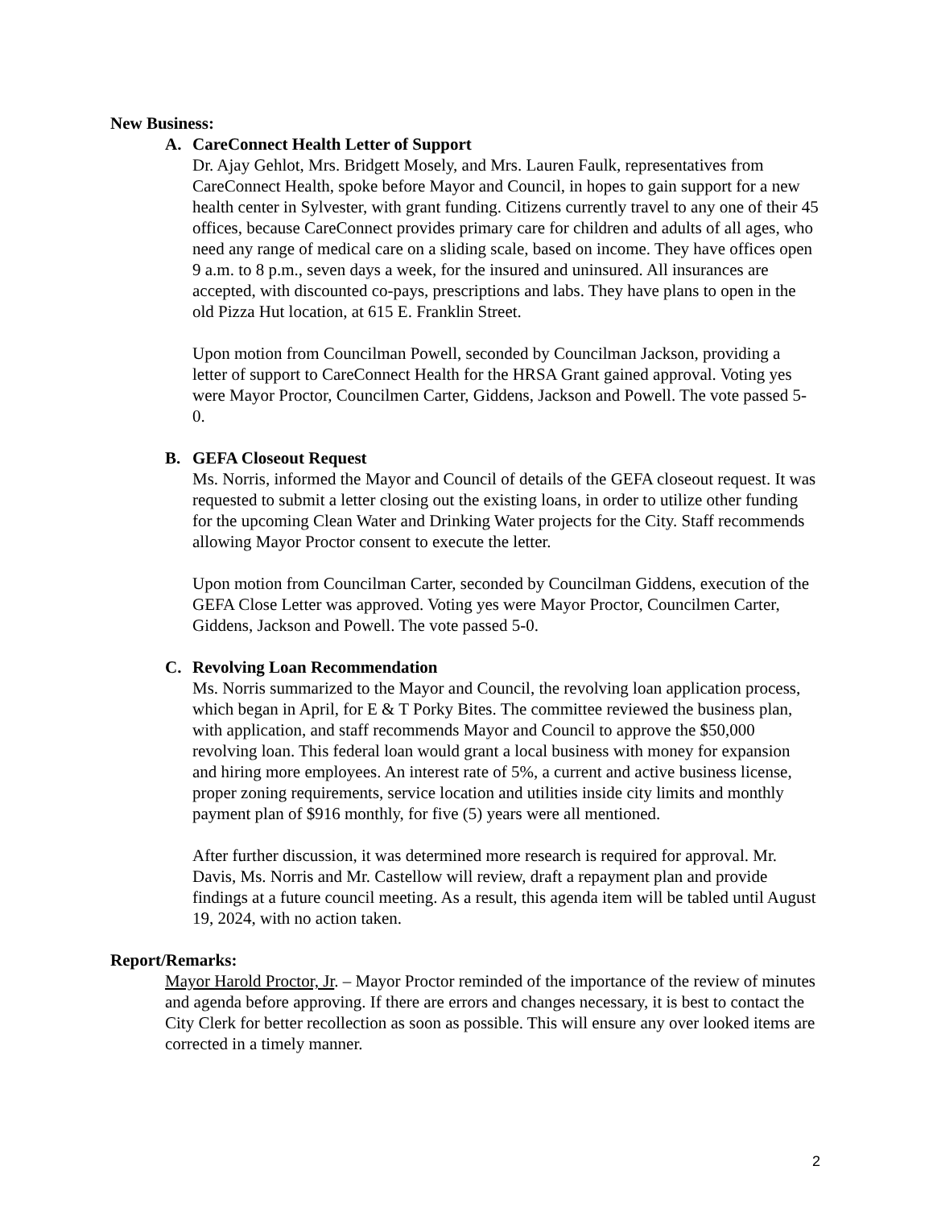New Business:
A. CareConnect Health Letter of Support
Dr. Ajay Gehlot, Mrs. Bridgett Mosely, and Mrs. Lauren Faulk, representatives from CareConnect Health, spoke before Mayor and Council, in hopes to gain support for a new health center in Sylvester, with grant funding. Citizens currently travel to any one of their 45 offices, because CareConnect provides primary care for children and adults of all ages, who need any range of medical care on a sliding scale, based on income. They have offices open 9 a.m. to 8 p.m., seven days a week, for the insured and uninsured. All insurances are accepted, with discounted co-pays, prescriptions and labs. They have plans to open in the old Pizza Hut location, at 615 E. Franklin Street.
Upon motion from Councilman Powell, seconded by Councilman Jackson, providing a letter of support to CareConnect Health for the HRSA Grant gained approval. Voting yes were Mayor Proctor, Councilmen Carter, Giddens, Jackson and Powell. The vote passed 5-0.
B. GEFA Closeout Request
Ms. Norris, informed the Mayor and Council of details of the GEFA closeout request. It was requested to submit a letter closing out the existing loans, in order to utilize other funding for the upcoming Clean Water and Drinking Water projects for the City. Staff recommends allowing Mayor Proctor consent to execute the letter.
Upon motion from Councilman Carter, seconded by Councilman Giddens, execution of the GEFA Close Letter was approved. Voting yes were Mayor Proctor, Councilmen Carter, Giddens, Jackson and Powell. The vote passed 5-0.
C. Revolving Loan Recommendation
Ms. Norris summarized to the Mayor and Council, the revolving loan application process, which began in April, for E & T Porky Bites. The committee reviewed the business plan, with application, and staff recommends Mayor and Council to approve the $50,000 revolving loan. This federal loan would grant a local business with money for expansion and hiring more employees. An interest rate of 5%, a current and active business license, proper zoning requirements, service location and utilities inside city limits and monthly payment plan of $916 monthly, for five (5) years were all mentioned.
After further discussion, it was determined more research is required for approval. Mr. Davis, Ms. Norris and Mr. Castellow will review, draft a repayment plan and provide findings at a future council meeting. As a result, this agenda item will be tabled until August 19, 2024, with no action taken.
Report/Remarks:
Mayor Harold Proctor, Jr. – Mayor Proctor reminded of the importance of the review of minutes and agenda before approving. If there are errors and changes necessary, it is best to contact the City Clerk for better recollection as soon as possible. This will ensure any over looked items are corrected in a timely manner.
2